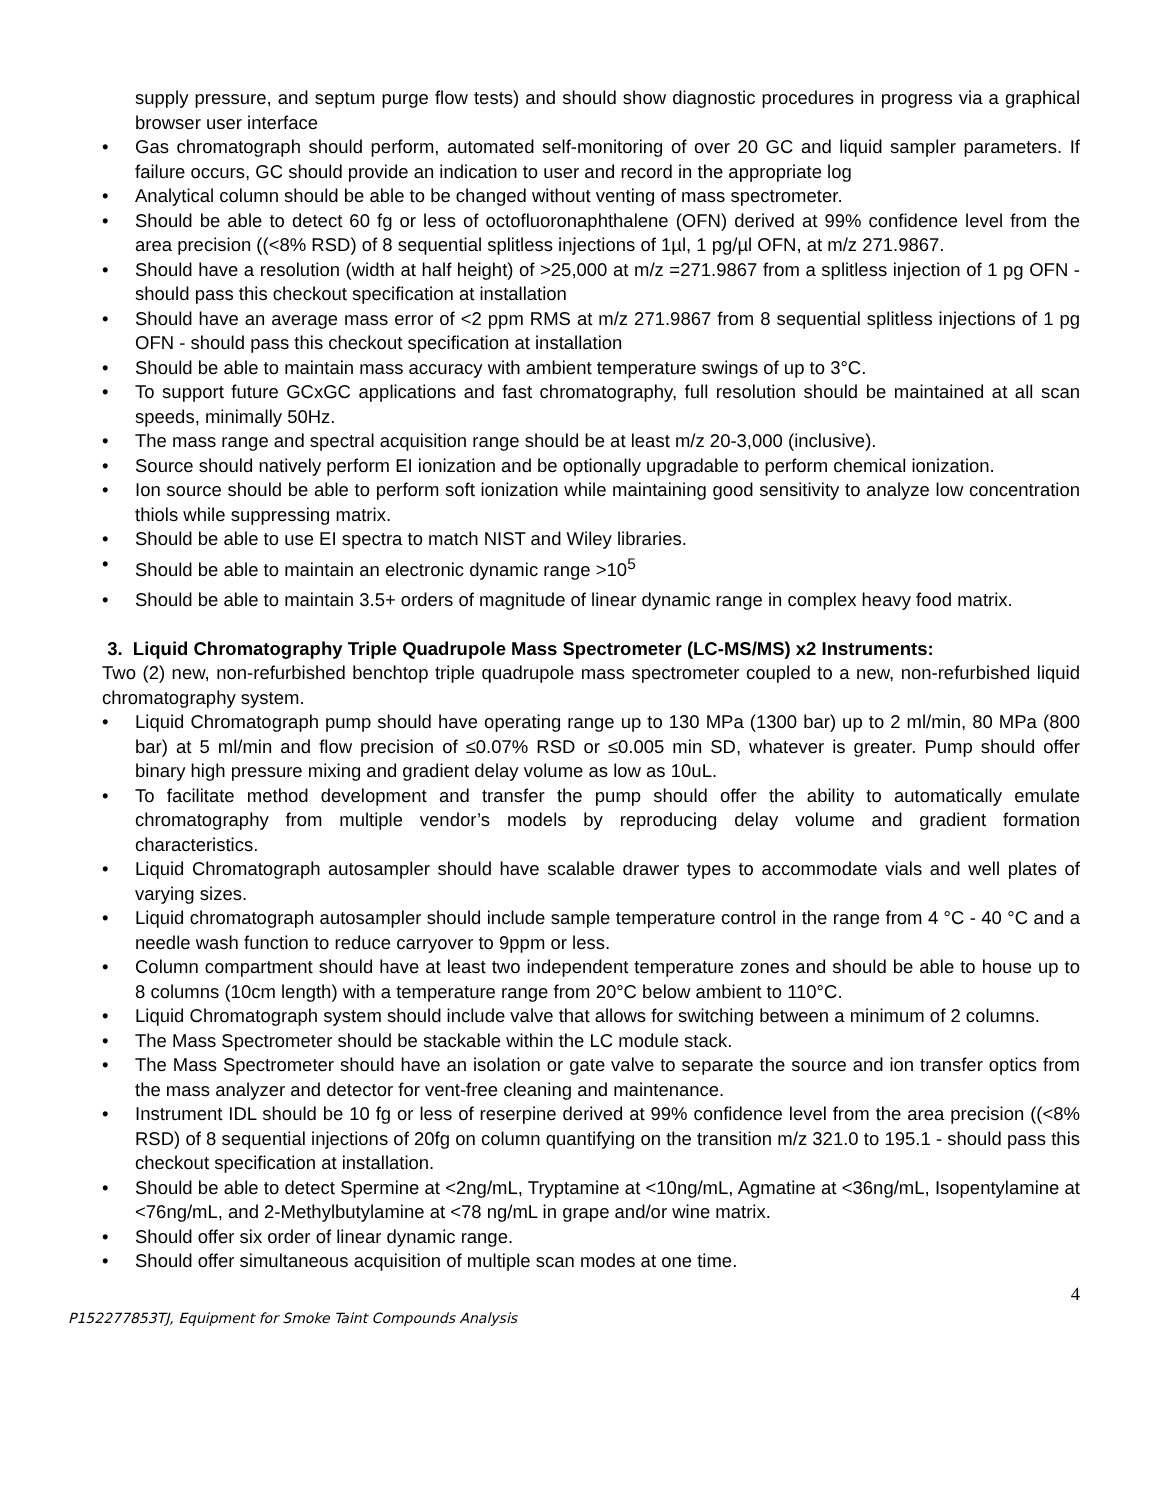supply pressure, and septum purge flow tests) and should show diagnostic procedures in progress via a graphical browser user interface
Gas chromatograph should perform, automated self-monitoring of over 20 GC and liquid sampler parameters. If failure occurs, GC should provide an indication to user and record in the appropriate log
Analytical column should be able to be changed without venting of mass spectrometer.
Should be able to detect 60 fg or less of octofluoronaphthalene (OFN) derived at 99% confidence level from the area precision ((<8% RSD) of 8 sequential splitless injections of 1µl, 1 pg/µl OFN, at m/z 271.9867.
Should have a resolution (width at half height) of >25,000 at m/z =271.9867 from a splitless injection of 1 pg OFN - should pass this checkout specification at installation
Should have an average mass error of <2 ppm RMS at m/z 271.9867 from 8 sequential splitless injections of 1 pg OFN - should pass this checkout specification at installation
Should be able to maintain mass accuracy with ambient temperature swings of up to 3°C.
To support future GCxGC applications and fast chromatography, full resolution should be maintained at all scan speeds, minimally 50Hz.
The mass range and spectral acquisition range should be at least m/z 20-3,000 (inclusive).
Source should natively perform EI ionization and be optionally upgradable to perform chemical ionization.
Ion source should be able to perform soft ionization while maintaining good sensitivity to analyze low concentration thiols while suppressing matrix.
Should be able to use EI spectra to match NIST and Wiley libraries.
Should be able to maintain an electronic dynamic range >10<sup>5</sup>
Should be able to maintain 3.5+ orders of magnitude of linear dynamic range in complex heavy food matrix.
3. Liquid Chromatography Triple Quadrupole Mass Spectrometer (LC-MS/MS) x2 Instruments:
Two (2) new, non-refurbished benchtop triple quadrupole mass spectrometer coupled to a new, non-refurbished liquid chromatography system.
Liquid Chromatograph pump should have operating range up to 130 MPa (1300 bar) up to 2 ml/min, 80 MPa (800 bar) at 5 ml/min and flow precision of ≤0.07% RSD or ≤0.005 min SD, whatever is greater. Pump should offer binary high pressure mixing and gradient delay volume as low as 10uL.
To facilitate method development and transfer the pump should offer the ability to automatically emulate chromatography from multiple vendor’s models by reproducing delay volume and gradient formation characteristics.
Liquid Chromatograph autosampler should have scalable drawer types to accommodate vials and well plates of varying sizes.
Liquid chromatograph autosampler should include sample temperature control in the range from 4 °C - 40 °C and a needle wash function to reduce carryover to 9ppm or less.
Column compartment should have at least two independent temperature zones and should be able to house up to 8 columns (10cm length) with a temperature range from 20°C below ambient to 110°C.
Liquid Chromatograph system should include valve that allows for switching between a minimum of 2 columns.
The Mass Spectrometer should be stackable within the LC module stack.
The Mass Spectrometer should have an isolation or gate valve to separate the source and ion transfer optics from the mass analyzer and detector for vent-free cleaning and maintenance.
Instrument IDL should be 10 fg or less of reserpine derived at 99% confidence level from the area precision ((<8% RSD) of 8 sequential injections of 20fg on column quantifying on the transition m/z 321.0 to 195.1 - should pass this checkout specification at installation.
Should be able to detect Spermine at <2ng/mL, Tryptamine at <10ng/mL, Agmatine at <36ng/mL, Isopentylamine at <76ng/mL, and 2-Methylbutylamine at <78 ng/mL in grape and/or wine matrix.
Should offer six order of linear dynamic range.
Should offer simultaneous acquisition of multiple scan modes at one time.
4
P152277853TJ, Equipment for Smoke Taint Compounds Analysis